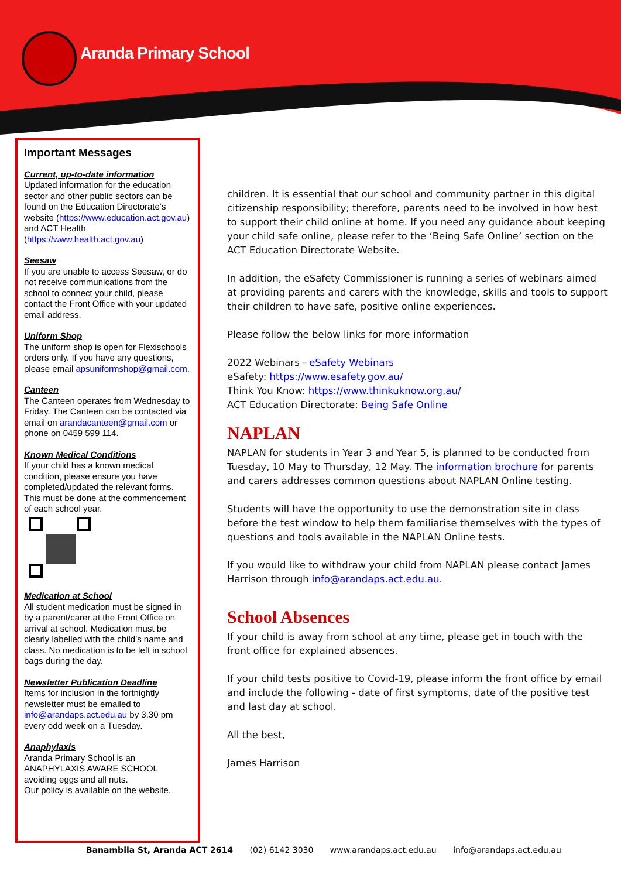Aranda Primary School
Important Messages
Current, up-to-date information
Updated information for the education sector and other public sectors can be found on the Education Directorate’s website (https://www.education.act.gov.au) and ACT Health (https://www.health.act.gov.au)
Seesaw
If you are unable to access Seesaw, or do not receive communications from the school to connect your child, please contact the Front Office with your updated email address.
Uniform Shop
The uniform shop is open for Flexischools orders only. If you have any questions, please email apsuniformshop@gmail.com.
Canteen
The Canteen operates from Wednesday to Friday. The Canteen can be contacted via email on arandacanteen@gmail.com or phone on 0459 599 114.
Known Medical Conditions
If your child has a known medical condition, please ensure you have completed/updated the relevant forms. This must be done at the commencement of each school year.
Medication at School
All student medication must be signed in by a parent/carer at the Front Office on arrival at school. Medication must be clearly labelled with the child’s name and class. No medication is to be left in school bags during the day.
Newsletter Publication Deadline
Items for inclusion in the fortnightly newsletter must be emailed to info@arandaps.act.edu.au by 3.30 pm every odd week on a Tuesday.
Anaphylaxis
Aranda Primary School is an ANAPHYLAXIS AWARE SCHOOL avoiding eggs and all nuts.
Our policy is available on the website.
children. It is essential that our school and community partner in this digital citizenship responsibility; therefore, parents need to be involved in how best to support their child online at home. If you need any guidance about keeping your child safe online, please refer to the ‘Being Safe Online’ section on the ACT Education Directorate Website.
In addition, the eSafety Commissioner is running a series of webinars aimed at providing parents and carers with the knowledge, skills and tools to support their children to have safe, positive online experiences.
Please follow the below links for more information
2022 Webinars - eSafety Webinars
eSafety: https://www.esafety.gov.au/
Think You Know: https://www.thinkuknow.org.au/
ACT Education Directorate: Being Safe Online
NAPLAN
NAPLAN for students in Year 3 and Year 5, is planned to be conducted from Tuesday, 10 May to Thursday, 12 May. The information brochure for parents and carers addresses common questions about NAPLAN Online testing.
Students will have the opportunity to use the demonstration site in class before the test window to help them familiarise themselves with the types of questions and tools available in the NAPLAN Online tests.
If you would like to withdraw your child from NAPLAN please contact James Harrison through info@arandaps.act.edu.au.
School Absences
If your child is away from school at any time, please get in touch with the front office for explained absences.
If your child tests positive to Covid-19, please inform the front office by email and include the following - date of first symptoms, date of the positive test and last day at school.
All the best,
James Harrison
Banambila St, Aranda ACT 2614 (02) 6142 3030 www.arandaps.act.edu.au info@arandaps.act.edu.au